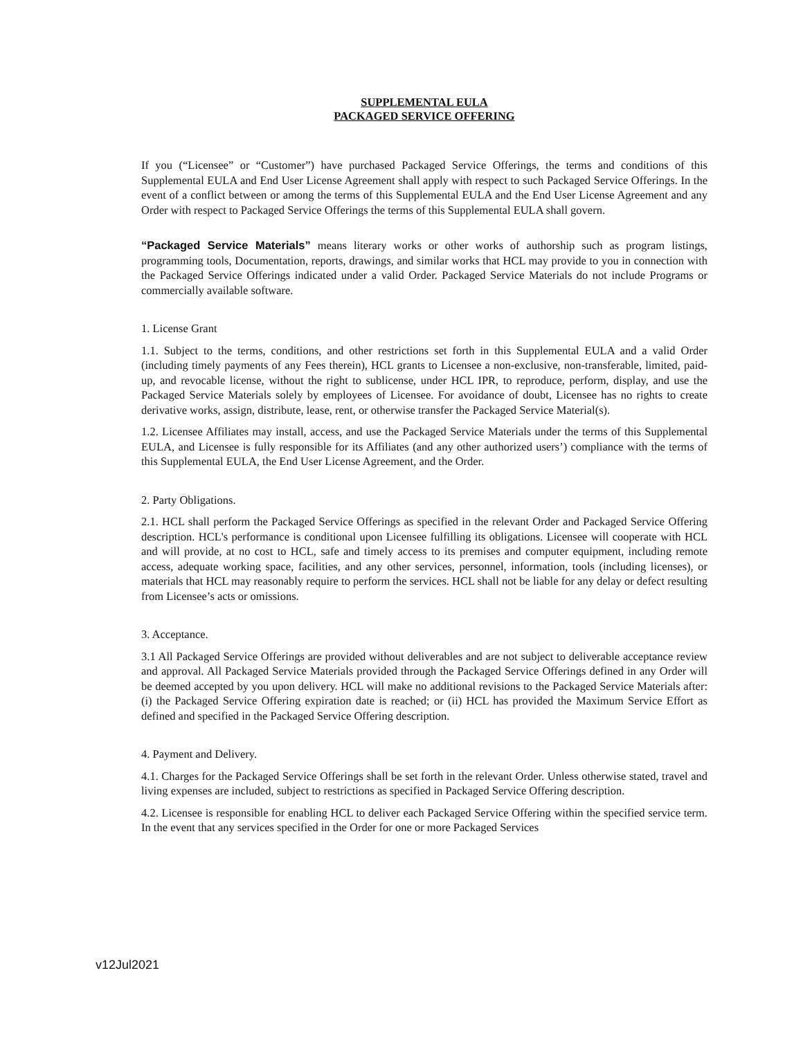SUPPLEMENTAL EULA
PACKAGED SERVICE OFFERING
If you (“Licensee” or “Customer”) have purchased Packaged Service Offerings, the terms and conditions of this Supplemental EULA and End User License Agreement shall apply with respect to such Packaged Service Offerings. In the event of a conflict between or among the terms of this Supplemental EULA and the End User License Agreement and any Order with respect to Packaged Service Offerings the terms of this Supplemental EULA shall govern.
“Packaged Service Materials” means literary works or other works of authorship such as program listings, programming tools, Documentation, reports, drawings, and similar works that HCL may provide to you in connection with the Packaged Service Offerings indicated under a valid Order. Packaged Service Materials do not include Programs or commercially available software.
1. License Grant
1.1. Subject to the terms, conditions, and other restrictions set forth in this Supplemental EULA and a valid Order (including timely payments of any Fees therein), HCL grants to Licensee a non-exclusive, non-transferable, limited, paid-up, and revocable license, without the right to sublicense, under HCL IPR, to reproduce, perform, display, and use the Packaged Service Materials solely by employees of Licensee. For avoidance of doubt, Licensee has no rights to create derivative works, assign, distribute, lease, rent, or otherwise transfer the Packaged Service Material(s).
1.2. Licensee Affiliates may install, access, and use the Packaged Service Materials under the terms of this Supplemental EULA, and Licensee is fully responsible for its Affiliates (and any other authorized users’) compliance with the terms of this Supplemental EULA, the End User License Agreement, and the Order.
2. Party Obligations.
2.1. HCL shall perform the Packaged Service Offerings as specified in the relevant Order and Packaged Service Offering description. HCL's performance is conditional upon Licensee fulfilling its obligations. Licensee will cooperate with HCL and will provide, at no cost to HCL, safe and timely access to its premises and computer equipment, including remote access, adequate working space, facilities, and any other services, personnel, information, tools (including licenses), or materials that HCL may reasonably require to perform the services. HCL shall not be liable for any delay or defect resulting from Licensee’s acts or omissions.
3. Acceptance.
3.1 All Packaged Service Offerings are provided without deliverables and are not subject to deliverable acceptance review and approval. All Packaged Service Materials provided through the Packaged Service Offerings defined in any Order will be deemed accepted by you upon delivery. HCL will make no additional revisions to the Packaged Service Materials after: (i) the Packaged Service Offering expiration date is reached; or (ii) HCL has provided the Maximum Service Effort as defined and specified in the Packaged Service Offering description.
4. Payment and Delivery.
4.1. Charges for the Packaged Service Offerings shall be set forth in the relevant Order. Unless otherwise stated, travel and living expenses are included, subject to restrictions as specified in Packaged Service Offering description.
4.2. Licensee is responsible for enabling HCL to deliver each Packaged Service Offering within the specified service term. In the event that any services specified in the Order for one or more Packaged Services
v12Jul2021